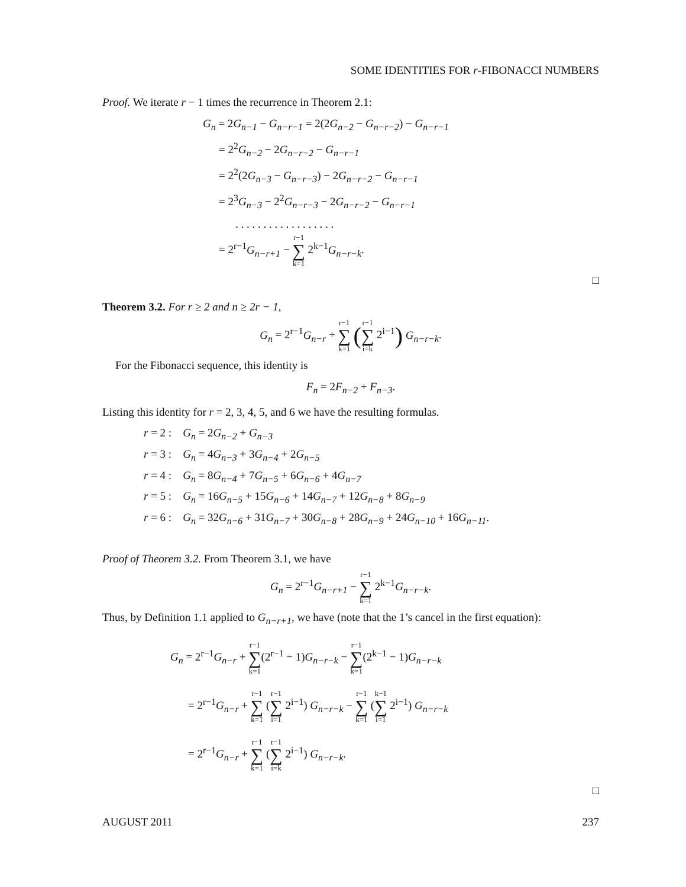SOME IDENTITIES FOR r-FIBONACCI NUMBERS
Proof. We iterate r − 1 times the recurrence in Theorem 2.1:
G<sub>n</sub> = 2G<sub>n−1</sub> − G<sub>n−r−1</sub> = 2(2G<sub>n−2</sub> − G<sub>n−r−2</sub>) − G<sub>n−r−1</sub>
= 2<sup>2</sup>G<sub>n−2</sub> − 2G<sub>n−r−2</sub> − G<sub>n−r−1</sub>
= 2<sup>2</sup>(2G<sub>n−3</sub> − G<sub>n−r−3</sub>) − 2G<sub>n−r−2</sub> − G<sub>n−r−1</sub>
= 2<sup>3</sup>G<sub>n−3</sub> − 2<sup>2</sup>G<sub>n−r−3</sub> − 2G<sub>n−r−2</sub> − G<sub>n−r−1</sub>
. . . . . . . . . . . . . . . . . .
= 2<sup>r−1</sup>G<sub>n−r+1</sub> − r−1 ∑ k=1 2<sup>k−1</sup>G<sub>n−r−k</sub>.
□
Theorem 3.2. For r ≥ 2 and n ≥ 2r − 1,
G<sub>n</sub> = 2<sup>r−1</sup>G<sub>n−r</sub> + r−1 ∑ k=1 (r−1 ∑ i=k 2<sup>i−1</sup>) G<sub>n−r−k</sub>.
For the Fibonacci sequence, this identity is
F<sub>n</sub> = 2F<sub>n−2</sub> + F<sub>n−3</sub>.
Listing this identity for r = 2, 3, 4, 5, and 6 we have the resulting formulas.
r = 2 : G<sub>n</sub> = 2G<sub>n−2</sub> + G<sub>n−3</sub>
r = 3 : G<sub>n</sub> = 4G<sub>n−3</sub> + 3G<sub>n−4</sub> + 2G<sub>n−5</sub>
r = 4 : G<sub>n</sub> = 8G<sub>n−4</sub> + 7G<sub>n−5</sub> + 6G<sub>n−6</sub> + 4G<sub>n−7</sub>
r = 5 : G<sub>n</sub> = 16G<sub>n−5</sub> + 15G<sub>n−6</sub> + 14G<sub>n−7</sub> + 12G<sub>n−8</sub> + 8G<sub>n−9</sub>
r = 6 : G<sub>n</sub> = 32G<sub>n−6</sub> + 31G<sub>n−7</sub> + 30G<sub>n−8</sub> + 28G<sub>n−9</sub> + 24G<sub>n−10</sub> + 16G<sub>n−11</sub>.
Proof of Theorem 3.2. From Theorem 3.1, we have
G<sub>n</sub> = 2<sup>r−1</sup>G<sub>n−r+1</sub> − r−1 ∑ k=1 2<sup>k−1</sup>G<sub>n−r−k</sub>.
Thus, by Definition 1.1 applied to G<sub>n−r+1</sub>, we have (note that the 1’s cancel in the first equation):
G<sub>n</sub> = 2<sup>r−1</sup>G<sub>n−r</sub> + r−1 ∑ k=1(2<sup>r−1</sup> − 1)G<sub>n−r−k</sub> − r−1 ∑ k=1(2<sup>k−1</sup> − 1)G<sub>n−r−k</sub>
= 2<sup>r−1</sup>G<sub>n−r</sub> + r−1 ∑ k=1 (r−1 ∑ i=1 2<sup>i−1</sup>) G<sub>n−r−k</sub> − r−1 ∑ k=1 (k−1 ∑ i=1 2<sup>i−1</sup>) G<sub>n−r−k</sub>
= 2<sup>r−1</sup>G<sub>n−r</sub> + r−1 ∑ k=1 (r−1 ∑ i=k 2<sup>i−1</sup>) G<sub>n−r−k</sub>.
□
AUGUST 2011 237